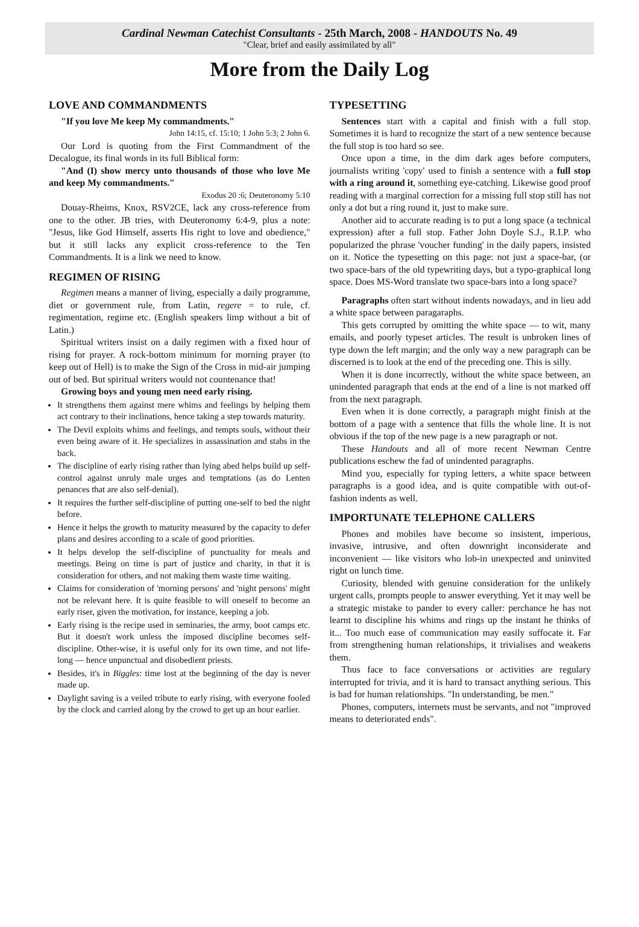Cardinal Newman Catechist Consultants - 25th March, 2008 - HANDOUTS No. 49
"Clear, brief and easily assimilated by all"
More from the Daily Log
LOVE AND COMMANDMENTS
"If you love Me keep My commandments."
John 14:15, cf. 15:10; 1 John 5:3; 2 John 6.
Our Lord is quoting from the First Commandment of the Decalogue, its final words in its full Biblical form:
"And (I) show mercy unto thousands of those who love Me and keep My commandments."
Exodus 20 :6; Deuteronomy 5:10
Douay-Rheims, Knox, RSV2CE, lack any cross-reference from one to the other. JB tries, with Deuteronomy 6:4-9, plus a note: "Jesus, like God Himself, asserts His right to love and obedience," but it still lacks any explicit cross-reference to the Ten Commandments. It is a link we need to know.
REGIMEN OF RISING
Regimen means a manner of living, especially a daily programme, diet or government rule, from Latin, regere = to rule, cf. regimentation, regime etc. (English speakers limp without a bit of Latin.)
Spiritual writers insist on a daily regimen with a fixed hour of rising for prayer. A rock-bottom minimum for morning prayer (to keep out of Hell) is to make the Sign of the Cross in mid-air jumping out of bed. But spiritual writers would not countenance that!
Growing boys and young men need early rising.
It strengthens them against mere whims and feelings by helping them act contrary to their inclinations, hence taking a step towards maturity.
The Devil exploits whims and feelings, and tempts souls, without their even being aware of it. He specializes in assassination and stabs in the back.
The discipline of early rising rather than lying abed helps build up self-control against unruly male urges and temptations (as do Lenten penances that are also self-denial).
It requires the further self-discipline of putting one-self to bed the night before.
Hence it helps the growth to maturity measured by the capacity to defer plans and desires according to a scale of good priorities.
It helps develop the self-discipline of punctuality for meals and meetings. Being on time is part of justice and charity, in that it is consideration for others, and not making them waste time waiting.
Claims for consideration of 'morning persons' and 'night persons' might not be relevant here. It is quite feasible to will oneself to become an early riser, given the motivation, for instance, keeping a job.
Early rising is the recipe used in seminaries, the army, boot camps etc. But it doesn't work unless the imposed discipline becomes self-discipline. Other-wise, it is useful only for its own time, and not life-long — hence unpunctual and disobedient priests.
Besides, it's in Biggles: time lost at the beginning of the day is never made up.
Daylight saving is a veiled tribute to early rising, with everyone fooled by the clock and carried along by the crowd to get up an hour earlier.
TYPESETTING
Sentences start with a capital and finish with a full stop. Sometimes it is hard to recognize the start of a new sentence because the full stop is too hard so see.
Once upon a time, in the dim dark ages before computers, journalists writing 'copy' used to finish a sentence with a full stop with a ring around it, something eye-catching. Likewise good proof reading with a marginal correction for a missing full stop still has not only a dot but a ring round it, just to make sure.
Another aid to accurate reading is to put a long space (a technical expression) after a full stop. Father John Doyle S.J., R.I.P. who popularized the phrase 'voucher funding' in the daily papers, insisted on it. Notice the typesetting on this page: not just a space-bar, (or two space-bars of the old typewriting days, but a typo-graphical long space. Does MS-Word translate two space-bars into a long space?
Paragraphs often start without indents nowadays, and in lieu add a white space between paragaraphs.
This gets corrupted by omitting the white space — to wit, many emails, and poorly typeset articles. The result is unbroken lines of type down the left margin; and the only way a new paragraph can be discerned is to look at the end of the preceding one. This is silly.
When it is done incorrectly, without the white space between, an unindented paragraph that ends at the end of a line is not marked off from the next paragraph.
Even when it is done correctly, a paragraph might finish at the bottom of a page with a sentence that fills the whole line. It is not obvious if the top of the new page is a new paragraph or not.
These Handouts and all of more recent Newman Centre publications eschew the fad of unindented paragraphs.
Mind you, especially for typing letters, a white space between paragraphs is a good idea, and is quite compatible with out-of-fashion indents as well.
IMPORTUNATE TELEPHONE CALLERS
Phones and mobiles have become so insistent, imperious, invasive, intrusive, and often downright inconsiderate and inconvenient — like visitors who lob-in unexpected and uninvited right on lunch time.
Curiosity, blended with genuine consideration for the unlikely urgent calls, prompts people to answer everything. Yet it may well be a strategic mistake to pander to every caller: perchance he has not learnt to discipline his whims and rings up the instant he thinks of it... Too much ease of communication may easily suffocate it. Far from strengthening human relationships, it trivialises and weakens them.
Thus face to face conversations or activities are regulary interrupted for trivia, and it is hard to transact anything serious. This is bad for human relationships. "In understanding, be men."
Phones, computers, internets must be servants, and not "improved means to deteriorated ends".